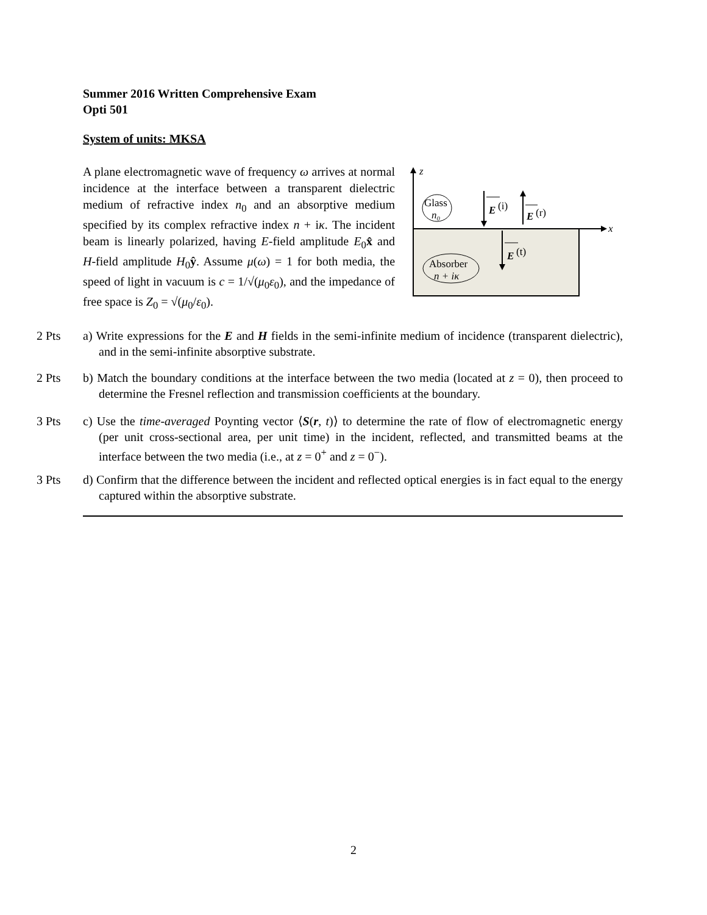Summer 2016 Written Comprehensive Exam
Opti 501
System of units: MKSA
A plane electromagnetic wave of frequency ω arrives at normal incidence at the interface between a transparent dielectric medium of refractive index n<sub>0</sub> and an absorptive medium specified by its complex refractive index n + iκ. The incident beam is linearly polarized, having E-field amplitude E<sub>0</sub>x̂ and H-field amplitude H<sub>0</sub>ŷ. Assume μ(ω) = 1 for both media, the speed of light in vacuum is c = 1/√(μ<sub>0</sub>ε<sub>0</sub>), and the impedance of free space is Z<sub>0</sub> = √(μ<sub>0</sub>/ε<sub>0</sub>).
z
x
Glass
n₀
Absorber
n + iκ
E
(i)
E
(r)
E
(t)
2 Pts a) Write expressions for the E and H fields in the semi-infinite medium of incidence (transparent dielectric), and in the semi-infinite absorptive substrate.
2 Pts b) Match the boundary conditions at the interface between the two media (located at z = 0), then proceed to determine the Fresnel reflection and transmission coefficients at the boundary.
3 Pts c) Use the time-averaged Poynting vector ⟨S(r, t)⟩ to determine the rate of flow of electromagnetic energy (per unit cross-sectional area, per unit time) in the incident, reflected, and transmitted beams at the interface between the two media (i.e., at z = 0<sup>+</sup> and z = 0<sup>−</sup>).
3 Pts d) Confirm that the difference between the incident and reflected optical energies is in fact equal to the energy captured within the absorptive substrate.
2